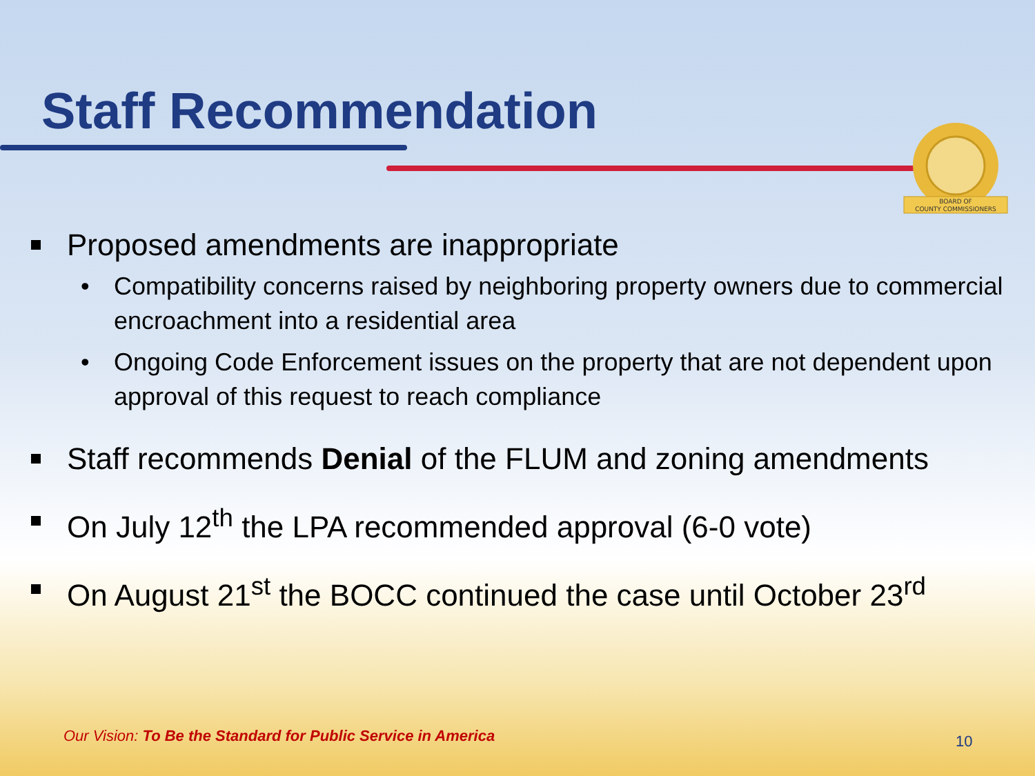Staff Recommendation
BOARD OF
COUNTY COMMISSIONERS
Proposed amendments are inappropriate
• Compatibility concerns raised by neighboring property owners due to commercial encroachment into a residential area
• Ongoing Code Enforcement issues on the property that are not dependent upon approval of this request to reach compliance
Staff recommends Denial of the FLUM and zoning amendments
On July 12<sup>th</sup> the LPA recommended approval (6-0 vote)
On August 21<sup>st</sup> the BOCC continued the case until October 23<sup>rd</sup>
Our Vision: To Be the Standard for Public Service in America
10